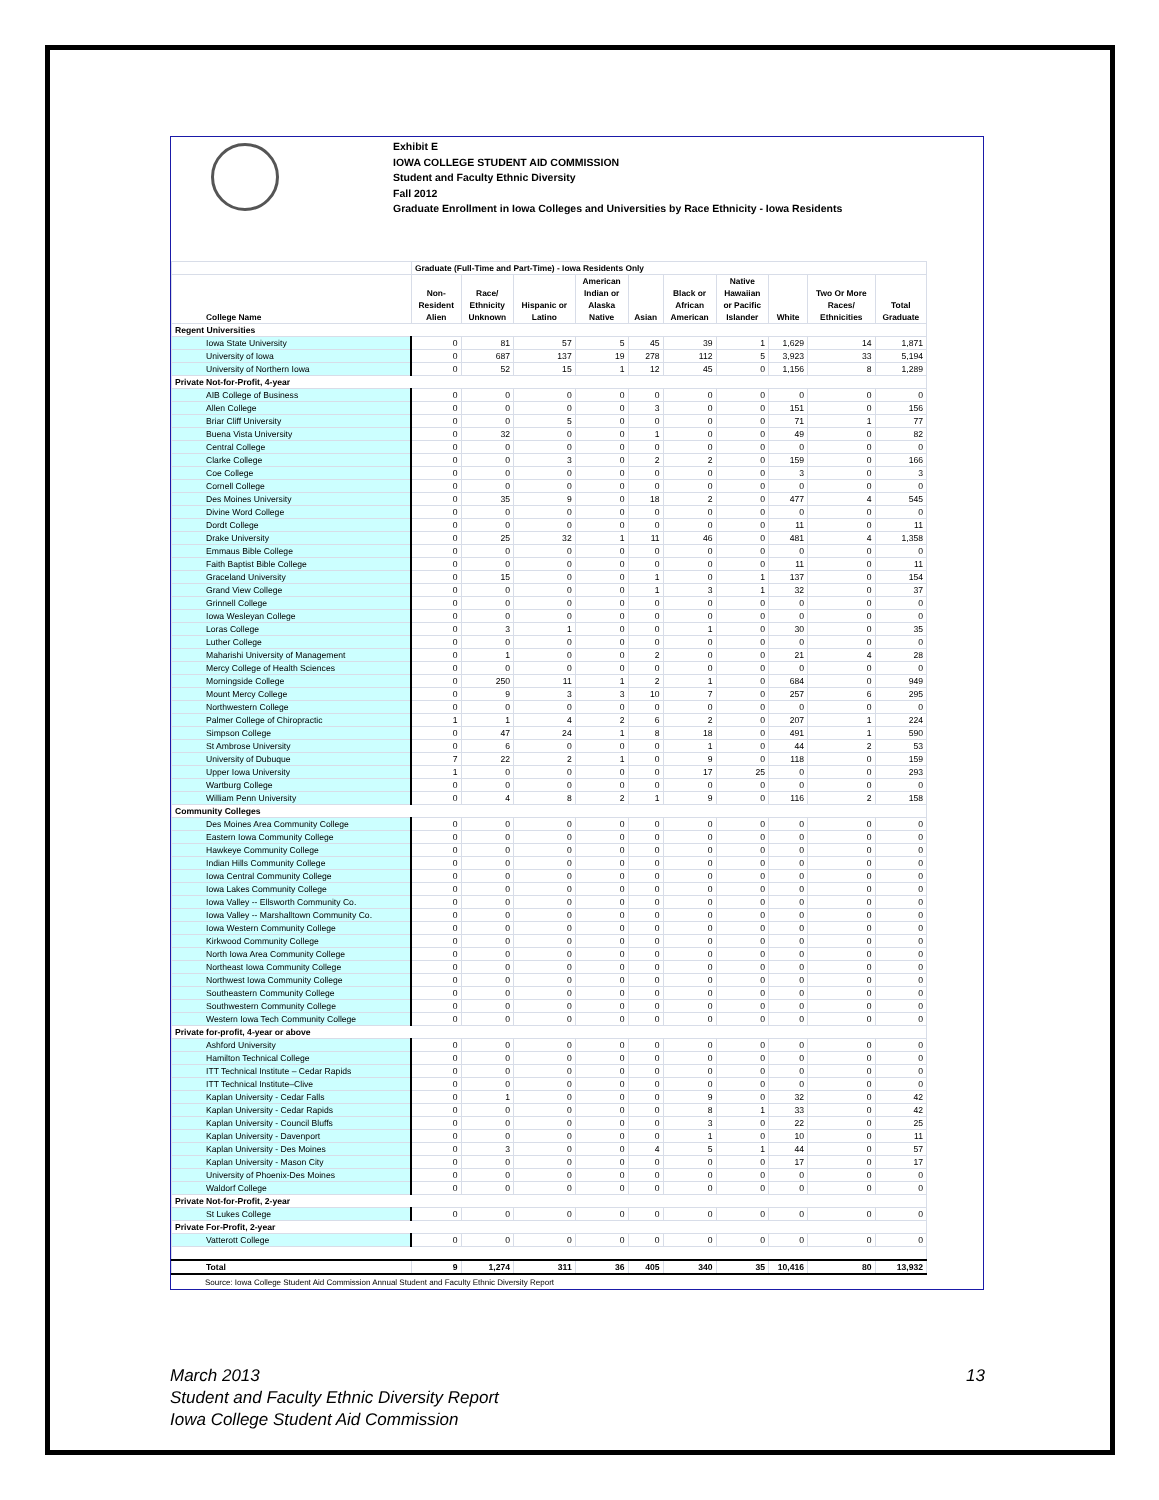Exhibit E
IOWA COLLEGE STUDENT AID COMMISSION
Student and Faculty Ethnic Diversity
Fall 2012
Graduate Enrollment in Iowa Colleges and Universities by Race Ethnicity - Iowa Residents
| | Graduate (Full-Time and Part-Time) - Iowa Residents Only | | | | | | | | | |
| --- | --- | --- | --- | --- | --- | --- | --- | --- | --- | --- |
| College Name | Non- Resident Alien | Race/ Ethnicity Unknown | Hispanic or Latino | American Indian or Alaska Native | Asian | Black or African American | Native Hawaiian or Pacific Islander | White | Two Or More Races/ Ethnicities | Total Graduate |
| Regent Universities | | | | | | | | | | |
| Iowa State University | 0 | 81 | 57 | 5 | 45 | 39 | 1 | 1,629 | 14 | 1,871 |
| University of Iowa | 0 | 687 | 137 | 19 | 278 | 112 | 5 | 3,923 | 33 | 5,194 |
| University of Northern Iowa | 0 | 52 | 15 | 1 | 12 | 45 | 0 | 1,156 | 8 | 1,289 |
| Private Not-for-Profit, 4-year | | | | | | | | | | |
| AIB College of Business | 0 | 0 | 0 | 0 | 0 | 0 | 0 | 0 | 0 | 0 |
| Allen College | 0 | 0 | 0 | 0 | 3 | 0 | 0 | 151 | 0 | 156 |
| Briar Cliff University | 0 | 0 | 5 | 0 | 0 | 0 | 0 | 71 | 1 | 77 |
| Buena Vista University | 0 | 32 | 0 | 0 | 1 | 0 | 0 | 49 | 0 | 82 |
| Central College | 0 | 0 | 0 | 0 | 0 | 0 | 0 | 0 | 0 | 0 |
| Clarke College | 0 | 0 | 3 | 0 | 2 | 2 | 0 | 159 | 0 | 166 |
| Coe College | 0 | 0 | 0 | 0 | 0 | 0 | 0 | 3 | 0 | 3 |
| Cornell College | 0 | 0 | 0 | 0 | 0 | 0 | 0 | 0 | 0 | 0 |
| Des Moines University | 0 | 35 | 9 | 0 | 18 | 2 | 0 | 477 | 4 | 545 |
| Divine Word College | 0 | 0 | 0 | 0 | 0 | 0 | 0 | 0 | 0 | 0 |
| Dordt College | 0 | 0 | 0 | 0 | 0 | 0 | 0 | 11 | 0 | 11 |
| Drake University | 0 | 25 | 32 | 1 | 11 | 46 | 0 | 481 | 4 | 1,358 |
| Emmaus Bible College | 0 | 0 | 0 | 0 | 0 | 0 | 0 | 0 | 0 | 0 |
| Faith Baptist Bible College | 0 | 0 | 0 | 0 | 0 | 0 | 0 | 11 | 0 | 11 |
| Graceland University | 0 | 15 | 0 | 0 | 1 | 0 | 1 | 137 | 0 | 154 |
| Grand View College | 0 | 0 | 0 | 0 | 1 | 3 | 1 | 32 | 0 | 37 |
| Grinnell College | 0 | 0 | 0 | 0 | 0 | 0 | 0 | 0 | 0 | 0 |
| Iowa Wesleyan College | 0 | 0 | 0 | 0 | 0 | 0 | 0 | 0 | 0 | 0 |
| Loras College | 0 | 3 | 1 | 0 | 0 | 1 | 0 | 30 | 0 | 35 |
| Luther College | 0 | 0 | 0 | 0 | 0 | 0 | 0 | 0 | 0 | 0 |
| Maharishi University of Management | 0 | 1 | 0 | 0 | 2 | 0 | 0 | 21 | 4 | 28 |
| Mercy College of Health Sciences | 0 | 0 | 0 | 0 | 0 | 0 | 0 | 0 | 0 | 0 |
| Morningside College | 0 | 250 | 11 | 1 | 2 | 1 | 0 | 684 | 0 | 949 |
| Mount Mercy College | 0 | 9 | 3 | 3 | 10 | 7 | 0 | 257 | 6 | 295 |
| Northwestern College | 0 | 0 | 0 | 0 | 0 | 0 | 0 | 0 | 0 | 0 |
| Palmer College of Chiropractic | 1 | 1 | 4 | 2 | 6 | 2 | 0 | 207 | 1 | 224 |
| Simpson College | 0 | 47 | 24 | 1 | 8 | 18 | 0 | 491 | 1 | 590 |
| St Ambrose University | 0 | 6 | 0 | 0 | 0 | 1 | 0 | 44 | 2 | 53 |
| University of Dubuque | 7 | 22 | 2 | 1 | 0 | 9 | 0 | 118 | 0 | 159 |
| Upper Iowa University | 1 | 0 | 0 | 0 | 0 | 17 | 25 | 0 | 0 | 293 |
| Wartburg College | 0 | 0 | 0 | 0 | 0 | 0 | 0 | 0 | 0 | 0 |
| William Penn University | 0 | 4 | 8 | 2 | 1 | 9 | 0 | 116 | 2 | 158 |
| Community Colleges | | | | | | | | | | |
| Des Moines Area Community College | 0 | 0 | 0 | 0 | 0 | 0 | 0 | 0 | 0 | 0 |
| Eastern Iowa Community College | 0 | 0 | 0 | 0 | 0 | 0 | 0 | 0 | 0 | 0 |
| Hawkeye Community College | 0 | 0 | 0 | 0 | 0 | 0 | 0 | 0 | 0 | 0 |
| Indian Hills Community College | 0 | 0 | 0 | 0 | 0 | 0 | 0 | 0 | 0 | 0 |
| Iowa Central Community College | 0 | 0 | 0 | 0 | 0 | 0 | 0 | 0 | 0 | 0 |
| Iowa Lakes Community College | 0 | 0 | 0 | 0 | 0 | 0 | 0 | 0 | 0 | 0 |
| Iowa Valley -- Ellsworth Community Co. | 0 | 0 | 0 | 0 | 0 | 0 | 0 | 0 | 0 | 0 |
| Iowa Valley -- Marshalltown Community Co. | 0 | 0 | 0 | 0 | 0 | 0 | 0 | 0 | 0 | 0 |
| Iowa Western Community College | 0 | 0 | 0 | 0 | 0 | 0 | 0 | 0 | 0 | 0 |
| Kirkwood Community College | 0 | 0 | 0 | 0 | 0 | 0 | 0 | 0 | 0 | 0 |
| North Iowa Area Community College | 0 | 0 | 0 | 0 | 0 | 0 | 0 | 0 | 0 | 0 |
| Northeast Iowa Community College | 0 | 0 | 0 | 0 | 0 | 0 | 0 | 0 | 0 | 0 |
| Northwest Iowa Community College | 0 | 0 | 0 | 0 | 0 | 0 | 0 | 0 | 0 | 0 |
| Southeastern Community College | 0 | 0 | 0 | 0 | 0 | 0 | 0 | 0 | 0 | 0 |
| Southwestern Community College | 0 | 0 | 0 | 0 | 0 | 0 | 0 | 0 | 0 | 0 |
| Western Iowa Tech Community College | 0 | 0 | 0 | 0 | 0 | 0 | 0 | 0 | 0 | 0 |
| Private for-profit, 4-year or above | | | | | | | | | | |
| Ashford University | 0 | 0 | 0 | 0 | 0 | 0 | 0 | 0 | 0 | 0 |
| Hamilton Technical College | 0 | 0 | 0 | 0 | 0 | 0 | 0 | 0 | 0 | 0 |
| ITT Technical Institute – Cedar Rapids | 0 | 0 | 0 | 0 | 0 | 0 | 0 | 0 | 0 | 0 |
| ITT Technical Institute–Clive | 0 | 0 | 0 | 0 | 0 | 0 | 0 | 0 | 0 | 0 |
| Kaplan University - Cedar Falls | 0 | 1 | 0 | 0 | 0 | 9 | 0 | 32 | 0 | 42 |
| Kaplan University - Cedar Rapids | 0 | 0 | 0 | 0 | 0 | 8 | 1 | 33 | 0 | 42 |
| Kaplan University - Council Bluffs | 0 | 0 | 0 | 0 | 0 | 3 | 0 | 22 | 0 | 25 |
| Kaplan University - Davenport | 0 | 0 | 0 | 0 | 0 | 1 | 0 | 10 | 0 | 11 |
| Kaplan University - Des Moines | 0 | 3 | 0 | 0 | 4 | 5 | 1 | 44 | 0 | 57 |
| Kaplan University - Mason City | 0 | 0 | 0 | 0 | 0 | 0 | 0 | 17 | 0 | 17 |
| University of Phoenix-Des Moines | 0 | 0 | 0 | 0 | 0 | 0 | 0 | 0 | 0 | 0 |
| Waldorf College | 0 | 0 | 0 | 0 | 0 | 0 | 0 | 0 | 0 | 0 |
| Private Not-for-Profit, 2-year | | | | | | | | | | |
| St Lukes College | 0 | 0 | 0 | 0 | 0 | 0 | 0 | 0 | 0 | 0 |
| Private For-Profit, 2-year | | | | | | | | | | |
| Vatterott College | 0 | 0 | 0 | 0 | 0 | 0 | 0 | 0 | 0 | 0 |
| Total | 9 | 1,274 | 311 | 36 | 405 | 340 | 35 | 10,416 | 80 | 13,932 |
Source: Iowa College Student Aid Commission Annual Student and Faculty Ethnic Diversity Report
13 March 2013
Student and Faculty Ethnic Diversity Report
Iowa College Student Aid Commission